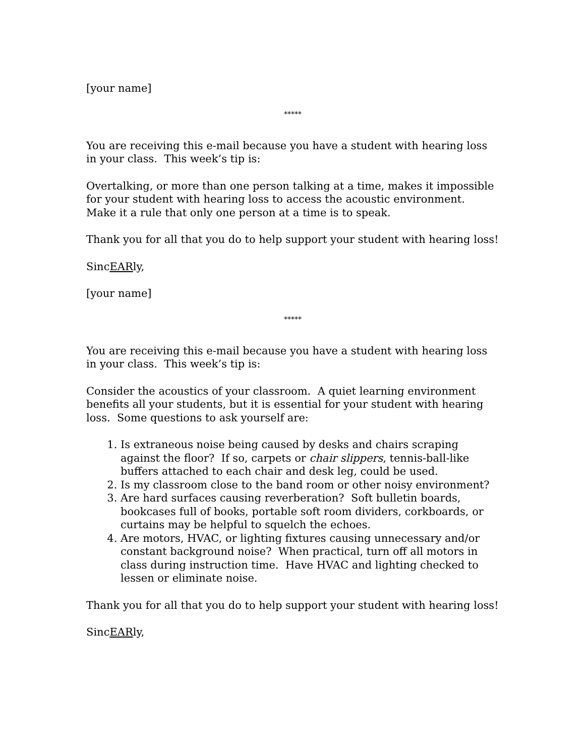[your name]
*****
You are receiving this e-mail because you have a student with hearing loss in your class. This week’s tip is:
Overtalking, or more than one person talking at a time, makes it impossible for your student with hearing loss to access the acoustic environment. Make it a rule that only one person at a time is to speak.
Thank you for all that you do to help support your student with hearing loss!
SincEARly,
[your name]
*****
You are receiving this e-mail because you have a student with hearing loss in your class. This week’s tip is:
Consider the acoustics of your classroom. A quiet learning environment benefits all your students, but it is essential for your student with hearing loss. Some questions to ask yourself are:
1. Is extraneous noise being caused by desks and chairs scraping against the floor? If so, carpets or chair slippers, tennis-ball-like buffers attached to each chair and desk leg, could be used.
2. Is my classroom close to the band room or other noisy environment?
3. Are hard surfaces causing reverberation? Soft bulletin boards, bookcases full of books, portable soft room dividers, corkboards, or curtains may be helpful to squelch the echoes.
4. Are motors, HVAC, or lighting fixtures causing unnecessary and/or constant background noise? When practical, turn off all motors in class during instruction time. Have HVAC and lighting checked to lessen or eliminate noise.
Thank you for all that you do to help support your student with hearing loss!
SincEARly,